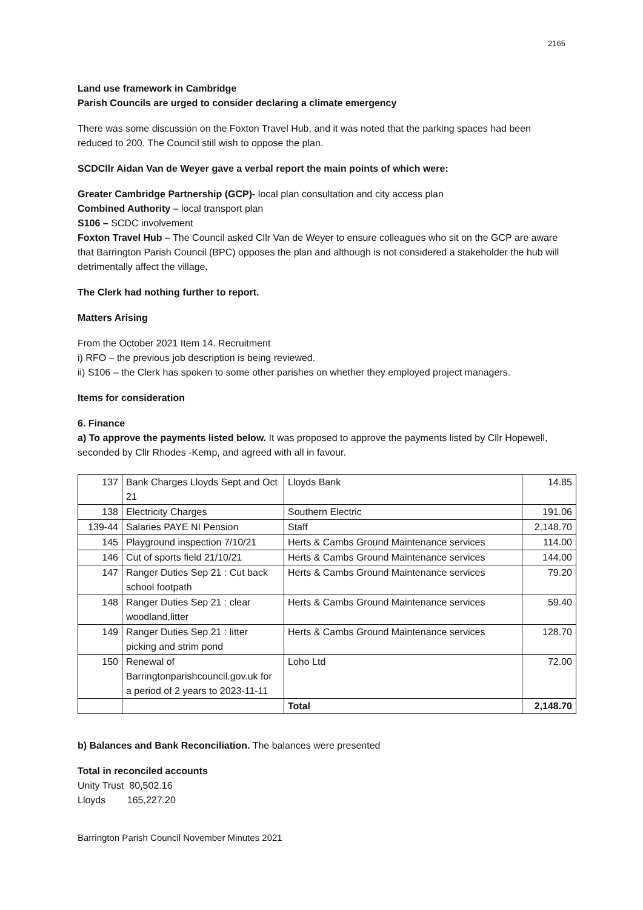2165
Land use framework in Cambridge
Parish Councils are urged to consider declaring a climate emergency
There was some discussion on the Foxton Travel Hub, and it was noted that the parking spaces had been reduced to 200. The Council still wish to oppose the plan.
SCDCllr Aidan Van de Weyer gave a verbal report the main points of which were:
Greater Cambridge Partnership (GCP)- local plan consultation and city access plan
Combined Authority – local transport plan
S106 – SCDC involvement
Foxton Travel Hub – The Council asked Cllr Van de Weyer to ensure colleagues who sit on the GCP are aware that Barrington Parish Council (BPC) opposes the plan and although is not considered a stakeholder the hub will detrimentally affect the village.
The Clerk had nothing further to report.
Matters Arising
From the October 2021 Item 14. Recruitment
i) RFO – the previous job description is being reviewed.
ii) S106 – the Clerk has spoken to some other parishes on whether they employed project managers.
Items for consideration
6. Finance
a) To approve the payments listed below. It was proposed to approve the payments listed by Cllr Hopewell, seconded by Cllr Rhodes -Kemp, and agreed with all in favour.
| 137 | Bank Charges Lloyds Sept and Oct 21 | Lloyds Bank | 14.85 |
| 138 | Electricity Charges | Southern Electric | 191.06 |
| 139-44 | Salaries PAYE NI Pension | Staff | 2,148.70 |
| 145 | Playground inspection 7/10/21 | Herts & Cambs Ground Maintenance services | 114.00 |
| 146 | Cut of sports field 21/10/21 | Herts & Cambs Ground Maintenance services | 144.00 |
| 147 | Ranger Duties Sep 21 : Cut back school footpath | Herts & Cambs Ground Maintenance services | 79.20 |
| 148 | Ranger Duties Sep 21 : clear woodland,litter | Herts & Cambs Ground Maintenance services | 59.40 |
| 149 | Ranger Duties Sep 21 : litter picking and strim pond | Herts & Cambs Ground Maintenance services | 128.70 |
| 150 | Renewal of Barringtonparishcouncil.gov.uk for a period of 2 years to 2023-11-11 | Loho Ltd | 72.00 |
| | | Total | 2,148.70 |
b) Balances and Bank Reconciliation. The balances were presented
Total in reconciled accounts
Unity Trust 80,502.16
Lloyds 165,227.20
Barrington Parish Council November Minutes 2021